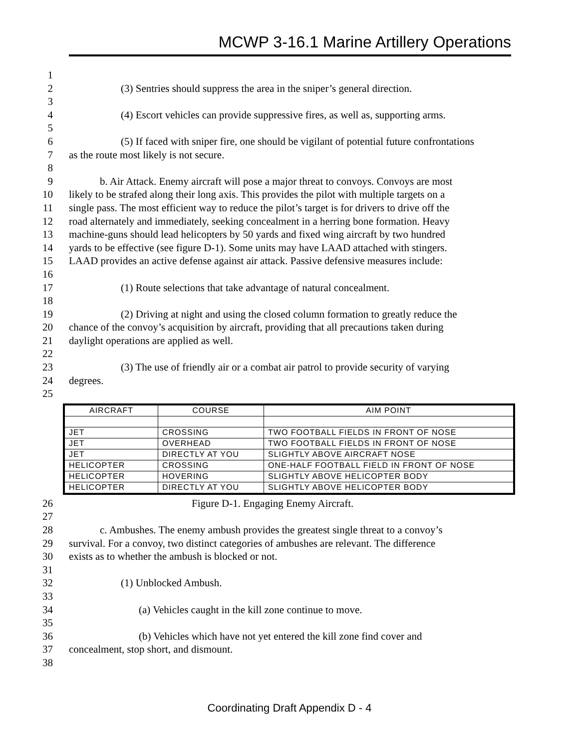MCWP 3-16.1 Marine Artillery Operations
1
2 (3) Sentries should suppress the area in the sniper’s general direction.
3
4 (4) Escort vehicles can provide suppressive fires, as well as, supporting arms.
5
6 (5) If faced with sniper fire, one should be vigilant of potential future confrontations
7 as the route most likely is not secure.
8
9 b. Air Attack. Enemy aircraft will pose a major threat to convoys. Convoys are most
10 likely to be strafed along their long axis. This provides the pilot with multiple targets on a
11 single pass. The most efficient way to reduce the pilot’s target is for drivers to drive off the
12 road alternately and immediately, seeking concealment in a herring bone formation. Heavy
13 machine-guns should lead helicopters by 50 yards and fixed wing aircraft by two hundred
14 yards to be effective (see figure D-1). Some units may have LAAD attached with stingers.
15 LAAD provides an active defense against air attack. Passive defensive measures include:
16
17 (1) Route selections that take advantage of natural concealment.
18
19 (2) Driving at night and using the closed column formation to greatly reduce the
20 chance of the convoy’s acquisition by aircraft, providing that all precautions taken during
21 daylight operations are applied as well.
22
23 (3) The use of friendly air or a combat air patrol to provide security of varying
24 degrees.
25
| AIRCRAFT | COURSE | AIM POINT |
| --- | --- | --- |
| JET | CROSSING | TWO FOOTBALL FIELDS IN FRONT OF NOSE |
| JET | OVERHEAD | TWO FOOTBALL FIELDS IN FRONT OF NOSE |
| JET | DIRECTLY AT YOU | SLIGHTLY ABOVE AIRCRAFT NOSE |
| HELICOPTER | CROSSING | ONE-HALF FOOTBALL FIELD IN FRONT OF NOSE |
| HELICOPTER | HOVERING | SLIGHTLY ABOVE HELICOPTER BODY |
| HELICOPTER | DIRECTLY AT YOU | SLIGHTLY ABOVE HELICOPTER BODY |
26 Figure D-1. Engaging Enemy Aircraft.
27
28 c. Ambushes. The enemy ambush provides the greatest single threat to a convoy’s
29 survival. For a convoy, two distinct categories of ambushes are relevant. The difference
30 exists as to whether the ambush is blocked or not.
31
32 (1) Unblocked Ambush.
33
34 (a) Vehicles caught in the kill zone continue to move.
35
36 (b) Vehicles which have not yet entered the kill zone find cover and
37 concealment, stop short, and dismount.
38
Coordinating Draft Appendix D - 4